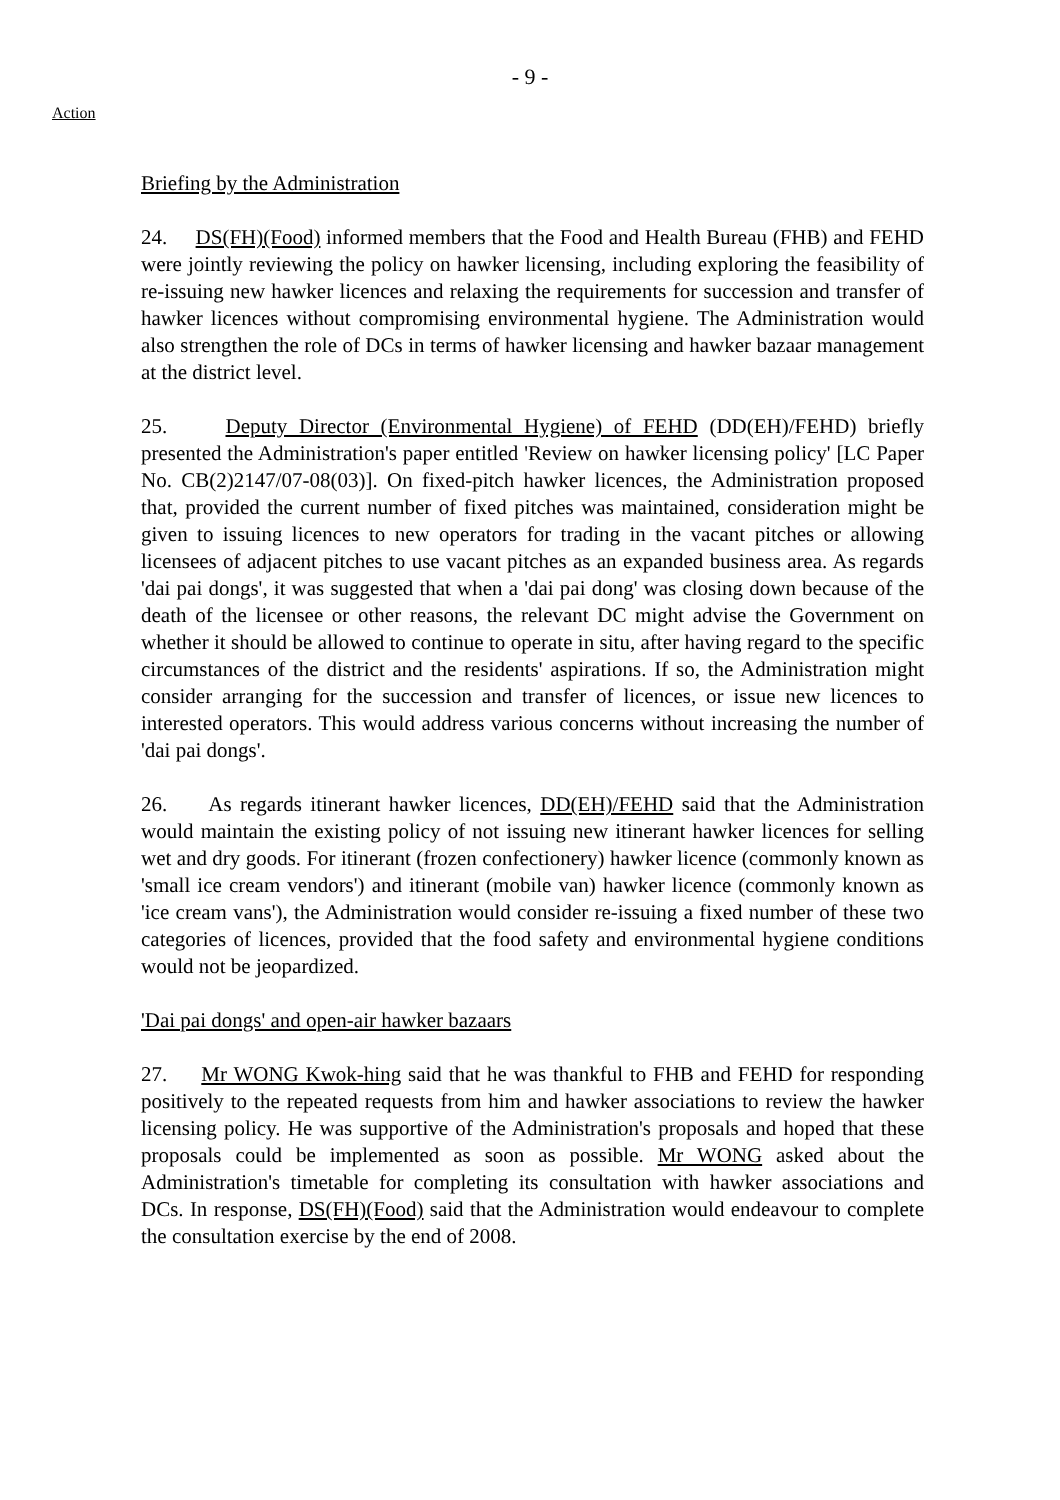- 9 -
Action
Briefing by the Administration
24. DS(FH)(Food) informed members that the Food and Health Bureau (FHB) and FEHD were jointly reviewing the policy on hawker licensing, including exploring the feasibility of re-issuing new hawker licences and relaxing the requirements for succession and transfer of hawker licences without compromising environmental hygiene. The Administration would also strengthen the role of DCs in terms of hawker licensing and hawker bazaar management at the district level.
25. Deputy Director (Environmental Hygiene) of FEHD (DD(EH)/FEHD) briefly presented the Administration's paper entitled 'Review on hawker licensing policy' [LC Paper No. CB(2)2147/07-08(03)]. On fixed-pitch hawker licences, the Administration proposed that, provided the current number of fixed pitches was maintained, consideration might be given to issuing licences to new operators for trading in the vacant pitches or allowing licensees of adjacent pitches to use vacant pitches as an expanded business area. As regards 'dai pai dongs', it was suggested that when a 'dai pai dong' was closing down because of the death of the licensee or other reasons, the relevant DC might advise the Government on whether it should be allowed to continue to operate in situ, after having regard to the specific circumstances of the district and the residents' aspirations. If so, the Administration might consider arranging for the succession and transfer of licences, or issue new licences to interested operators. This would address various concerns without increasing the number of 'dai pai dongs'.
26. As regards itinerant hawker licences, DD(EH)/FEHD said that the Administration would maintain the existing policy of not issuing new itinerant hawker licences for selling wet and dry goods. For itinerant (frozen confectionery) hawker licence (commonly known as 'small ice cream vendors') and itinerant (mobile van) hawker licence (commonly known as 'ice cream vans'), the Administration would consider re-issuing a fixed number of these two categories of licences, provided that the food safety and environmental hygiene conditions would not be jeopardized.
'Dai pai dongs' and open-air hawker bazaars
27. Mr WONG Kwok-hing said that he was thankful to FHB and FEHD for responding positively to the repeated requests from him and hawker associations to review the hawker licensing policy. He was supportive of the Administration's proposals and hoped that these proposals could be implemented as soon as possible. Mr WONG asked about the Administration's timetable for completing its consultation with hawker associations and DCs. In response, DS(FH)(Food) said that the Administration would endeavour to complete the consultation exercise by the end of 2008.